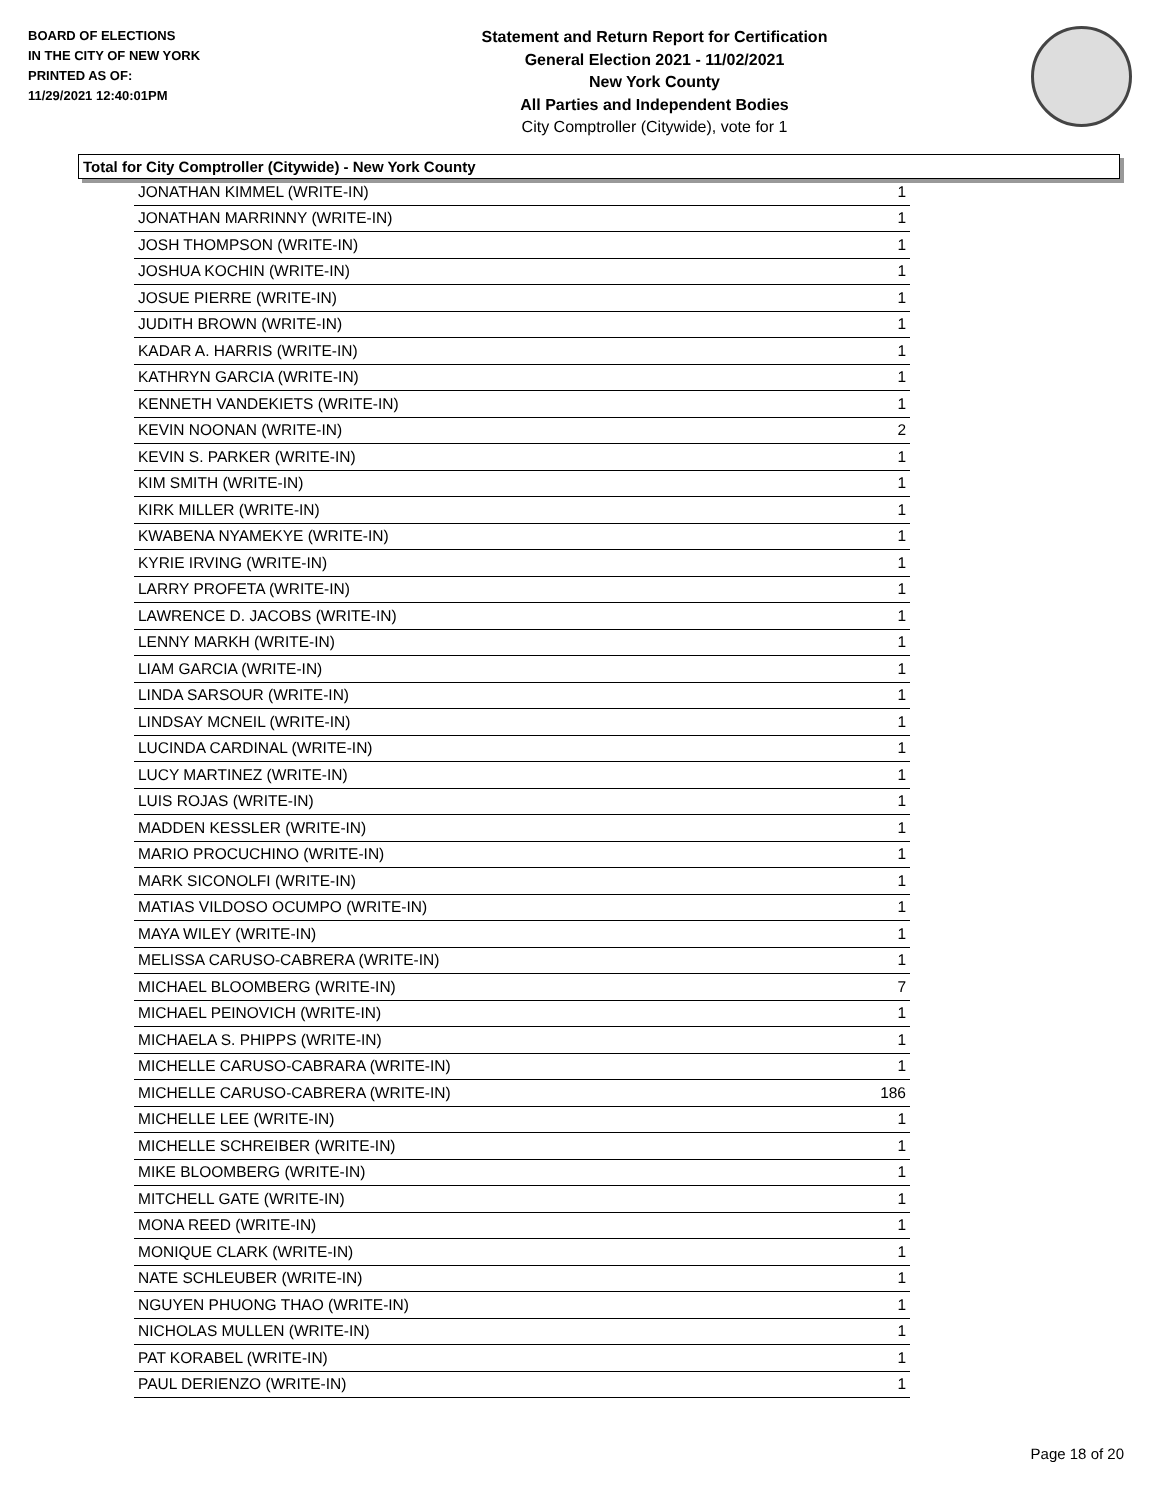BOARD OF ELECTIONS
IN THE CITY OF NEW YORK
PRINTED AS OF:
11/29/2021 12:40:01PM
Statement and Return Report for Certification
General Election 2021 - 11/02/2021
New York County
All Parties and Independent Bodies
City Comptroller (Citywide), vote for 1
Total for City Comptroller (Citywide) - New York County
| JONATHAN KIMMEL (WRITE-IN) | 1 |
| JONATHAN MARRINNY (WRITE-IN) | 1 |
| JOSH THOMPSON (WRITE-IN) | 1 |
| JOSHUA KOCHIN (WRITE-IN) | 1 |
| JOSUE PIERRE (WRITE-IN) | 1 |
| JUDITH BROWN (WRITE-IN) | 1 |
| KADAR A. HARRIS (WRITE-IN) | 1 |
| KATHRYN GARCIA (WRITE-IN) | 1 |
| KENNETH VANDEKIETS (WRITE-IN) | 1 |
| KEVIN NOONAN (WRITE-IN) | 2 |
| KEVIN S. PARKER (WRITE-IN) | 1 |
| KIM SMITH (WRITE-IN) | 1 |
| KIRK MILLER (WRITE-IN) | 1 |
| KWABENA NYAMEKYE (WRITE-IN) | 1 |
| KYRIE IRVING (WRITE-IN) | 1 |
| LARRY PROFETA (WRITE-IN) | 1 |
| LAWRENCE D. JACOBS (WRITE-IN) | 1 |
| LENNY MARKH (WRITE-IN) | 1 |
| LIAM GARCIA (WRITE-IN) | 1 |
| LINDA SARSOUR (WRITE-IN) | 1 |
| LINDSAY MCNEIL (WRITE-IN) | 1 |
| LUCINDA CARDINAL (WRITE-IN) | 1 |
| LUCY MARTINEZ (WRITE-IN) | 1 |
| LUIS ROJAS (WRITE-IN) | 1 |
| MADDEN KESSLER (WRITE-IN) | 1 |
| MARIO PROCUCHINO (WRITE-IN) | 1 |
| MARK SICONOLFI (WRITE-IN) | 1 |
| MATIAS VILDOSO OCUMPO (WRITE-IN) | 1 |
| MAYA WILEY (WRITE-IN) | 1 |
| MELISSA CARUSO-CABRERA (WRITE-IN) | 1 |
| MICHAEL BLOOMBERG (WRITE-IN) | 7 |
| MICHAEL PEINOVICH (WRITE-IN) | 1 |
| MICHAELA S. PHIPPS (WRITE-IN) | 1 |
| MICHELLE CARUSO-CABRARA (WRITE-IN) | 1 |
| MICHELLE CARUSO-CABRERA (WRITE-IN) | 186 |
| MICHELLE LEE (WRITE-IN) | 1 |
| MICHELLE SCHREIBER (WRITE-IN) | 1 |
| MIKE BLOOMBERG (WRITE-IN) | 1 |
| MITCHELL GATE (WRITE-IN) | 1 |
| MONA REED (WRITE-IN) | 1 |
| MONIQUE CLARK (WRITE-IN) | 1 |
| NATE SCHLEUBER (WRITE-IN) | 1 |
| NGUYEN PHUONG THAO (WRITE-IN) | 1 |
| NICHOLAS MULLEN (WRITE-IN) | 1 |
| PAT KORABEL (WRITE-IN) | 1 |
| PAUL DERIENZO (WRITE-IN) | 1 |
Page 18 of 20